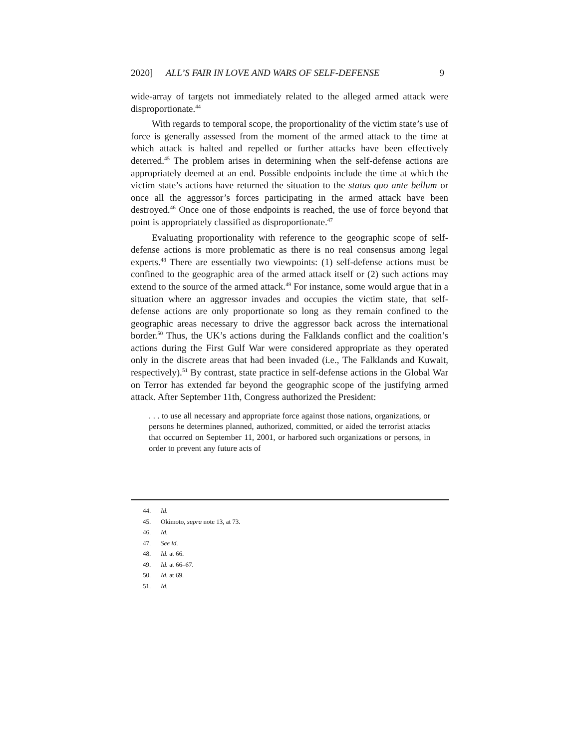2020] ALL’S FAIR IN LOVE AND WARS OF SELF-DEFENSE 9
wide-array of targets not immediately related to the alleged armed attack were disproportionate.<sup>44</sup>
With regards to temporal scope, the proportionality of the victim state’s use of force is generally assessed from the moment of the armed attack to the time at which attack is halted and repelled or further attacks have been effectively deterred.<sup>45</sup> The problem arises in determining when the self-defense actions are appropriately deemed at an end. Possible endpoints include the time at which the victim state’s actions have returned the situation to the status quo ante bellum or once all the aggressor’s forces participating in the armed attack have been destroyed.<sup>46</sup> Once one of those endpoints is reached, the use of force beyond that point is appropriately classified as disproportionate.<sup>47</sup>
Evaluating proportionality with reference to the geographic scope of self-defense actions is more problematic as there is no real consensus among legal experts.<sup>48</sup> There are essentially two viewpoints: (1) self-defense actions must be confined to the geographic area of the armed attack itself or (2) such actions may extend to the source of the armed attack.<sup>49</sup> For instance, some would argue that in a situation where an aggressor invades and occupies the victim state, that self-defense actions are only proportionate so long as they remain confined to the geographic areas necessary to drive the aggressor back across the international border.<sup>50</sup> Thus, the UK’s actions during the Falklands conflict and the coalition’s actions during the First Gulf War were considered appropriate as they operated only in the discrete areas that had been invaded (i.e., The Falklands and Kuwait, respectively).<sup>51</sup> By contrast, state practice in self-defense actions in the Global War on Terror has extended far beyond the geographic scope of the justifying armed attack. After September 11th, Congress authorized the President:
. . . to use all necessary and appropriate force against those nations, organizations, or persons he determines planned, authorized, committed, or aided the terrorist attacks that occurred on September 11, 2001, or harbored such organizations or persons, in order to prevent any future acts of
44. Id.
45. Okimoto, supra note 13, at 73.
46. Id.
47. See id.
48. Id. at 66.
49. Id. at 66–67.
50. Id. at 69.
51. Id.